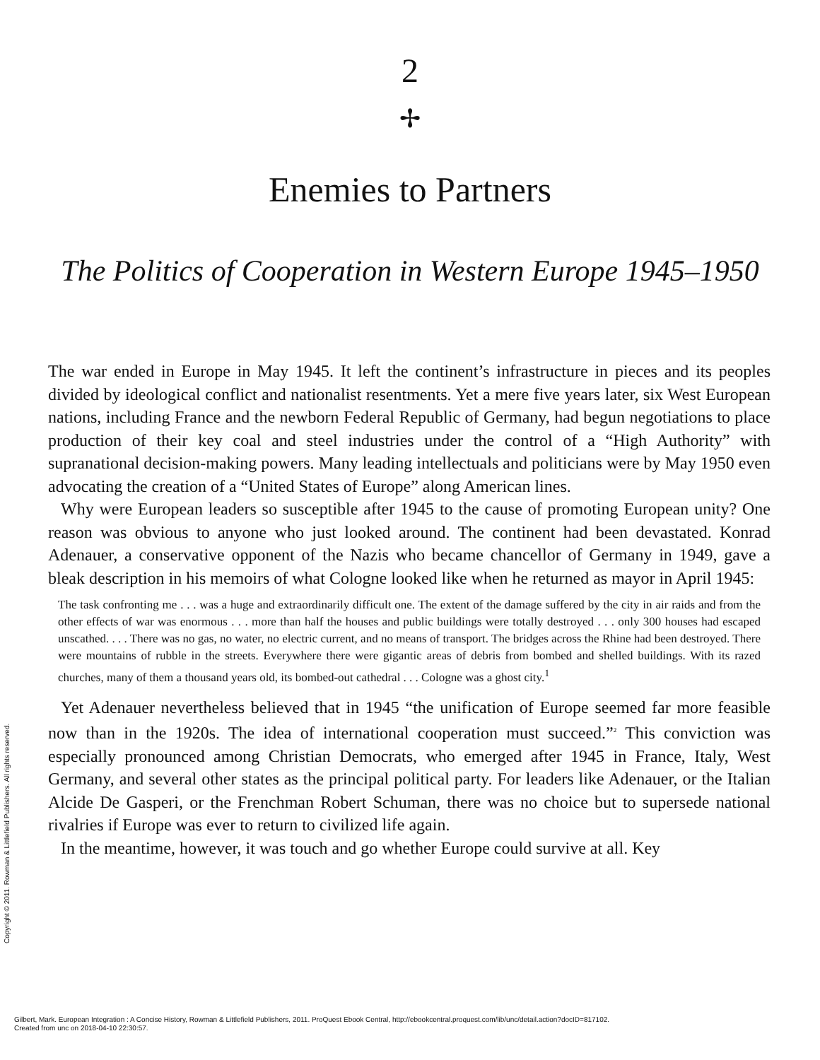2
✢
Enemies to Partners
The Politics of Cooperation in Western Europe 1945–1950
The war ended in Europe in May 1945. It left the continent’s infrastructure in pieces and its peoples divided by ideological conflict and nationalist resentments. Yet a mere five years later, six West European nations, including France and the newborn Federal Republic of Germany, had begun negotiations to place production of their key coal and steel industries under the control of a “High Authority” with supranational decision-making powers. Many leading intellectuals and politicians were by May 1950 even advocating the creation of a “United States of Europe” along American lines.
Why were European leaders so susceptible after 1945 to the cause of promoting European unity? One reason was obvious to anyone who just looked around. The continent had been devastated. Konrad Adenauer, a conservative opponent of the Nazis who became chancellor of Germany in 1949, gave a bleak description in his memoirs of what Cologne looked like when he returned as mayor in April 1945:
The task confronting me . . . was a huge and extraordinarily difficult one. The extent of the damage suffered by the city in air raids and from the other effects of war was enormous . . . more than half the houses and public buildings were totally destroyed . . . only 300 houses had escaped unscathed. . . . There was no gas, no water, no electric current, and no means of transport. The bridges across the Rhine had been destroyed. There were mountains of rubble in the streets. Everywhere there were gigantic areas of debris from bombed and shelled buildings. With its razed churches, many of them a thousand years old, its bombed-out cathedral . . . Cologne was a ghost city.<sup>1</sup>
Yet Adenauer nevertheless believed that in 1945 “the unification of Europe seemed far more feasible now than in the 1920s. The idea of international cooperation must succeed.”<sup>2</sup> This conviction was especially pronounced among Christian Democrats, who emerged after 1945 in France, Italy, West Germany, and several other states as the principal political party. For leaders like Adenauer, or the Italian Alcide De Gasperi, or the Frenchman Robert Schuman, there was no choice but to supersede national rivalries if Europe was ever to return to civilized life again.
In the meantime, however, it was touch and go whether Europe could survive at all. Key
Copyright © 2011. Rowman & Littlefield Publishers. All rights reserved.
Gilbert, Mark. European Integration : A Concise History, Rowman & Littlefield Publishers, 2011. ProQuest Ebook Central, http://ebookcentral.proquest.com/lib/unc/detail.action?docID=817102.
Created from unc on 2018-04-10 22:30:57.